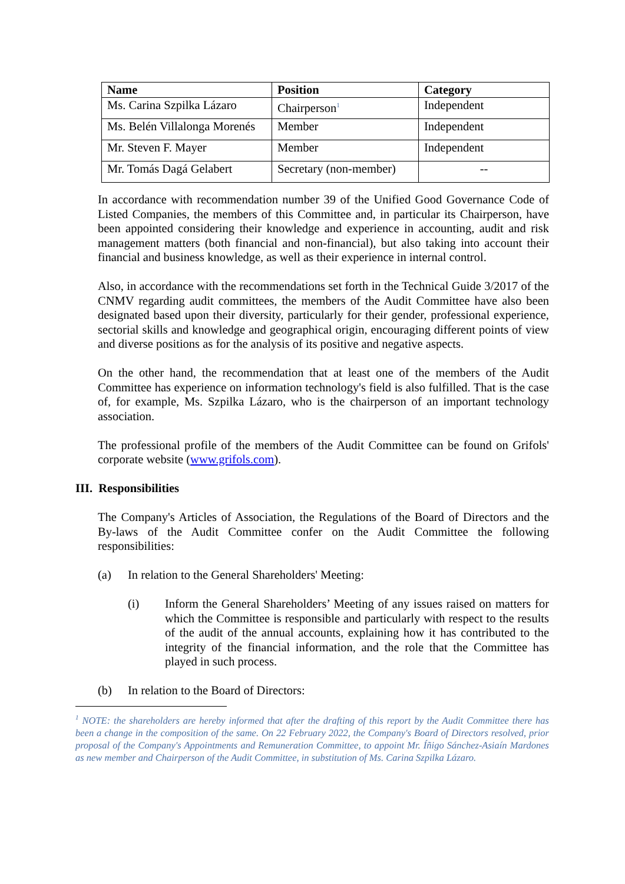| Name | Position | Category |
| --- | --- | --- |
| Ms. Carina Szpilka Lázaro | Chairperson<sup>1</sup> | Independent |
| Ms. Belén Villalonga Morenés | Member | Independent |
| Mr. Steven F. Mayer | Member | Independent |
| Mr. Tomás Dagá Gelabert | Secretary (non-member) | -- |
In accordance with recommendation number 39 of the Unified Good Governance Code of Listed Companies, the members of this Committee and, in particular its Chairperson, have been appointed considering their knowledge and experience in accounting, audit and risk management matters (both financial and non-financial), but also taking into account their financial and business knowledge, as well as their experience in internal control.
Also, in accordance with the recommendations set forth in the Technical Guide 3/2017 of the CNMV regarding audit committees, the members of the Audit Committee have also been designated based upon their diversity, particularly for their gender, professional experience, sectorial skills and knowledge and geographical origin, encouraging different points of view and diverse positions as for the analysis of its positive and negative aspects.
On the other hand, the recommendation that at least one of the members of the Audit Committee has experience on information technology's field is also fulfilled. That is the case of, for example, Ms. Szpilka Lázaro, who is the chairperson of an important technology association.
The professional profile of the members of the Audit Committee can be found on Grifols' corporate website (www.grifols.com).
III. Responsibilities
The Company's Articles of Association, the Regulations of the Board of Directors and the By-laws of the Audit Committee confer on the Audit Committee the following responsibilities:
(a) In relation to the General Shareholders' Meeting:
(i) Inform the General Shareholders’ Meeting of any issues raised on matters for which the Committee is responsible and particularly with respect to the results of the audit of the annual accounts, explaining how it has contributed to the integrity of the financial information, and the role that the Committee has played in such process.
(b) In relation to the Board of Directors:
<sup>1</sup> NOTE: the shareholders are hereby informed that after the drafting of this report by the Audit Committee there has been a change in the composition of the same. On 22 February 2022, the Company's Board of Directors resolved, prior proposal of the Company's Appointments and Remuneration Committee, to appoint Mr. Íñigo Sánchez-Asiaín Mardones as new member and Chairperson of the Audit Committee, in substitution of Ms. Carina Szpilka Lázaro.